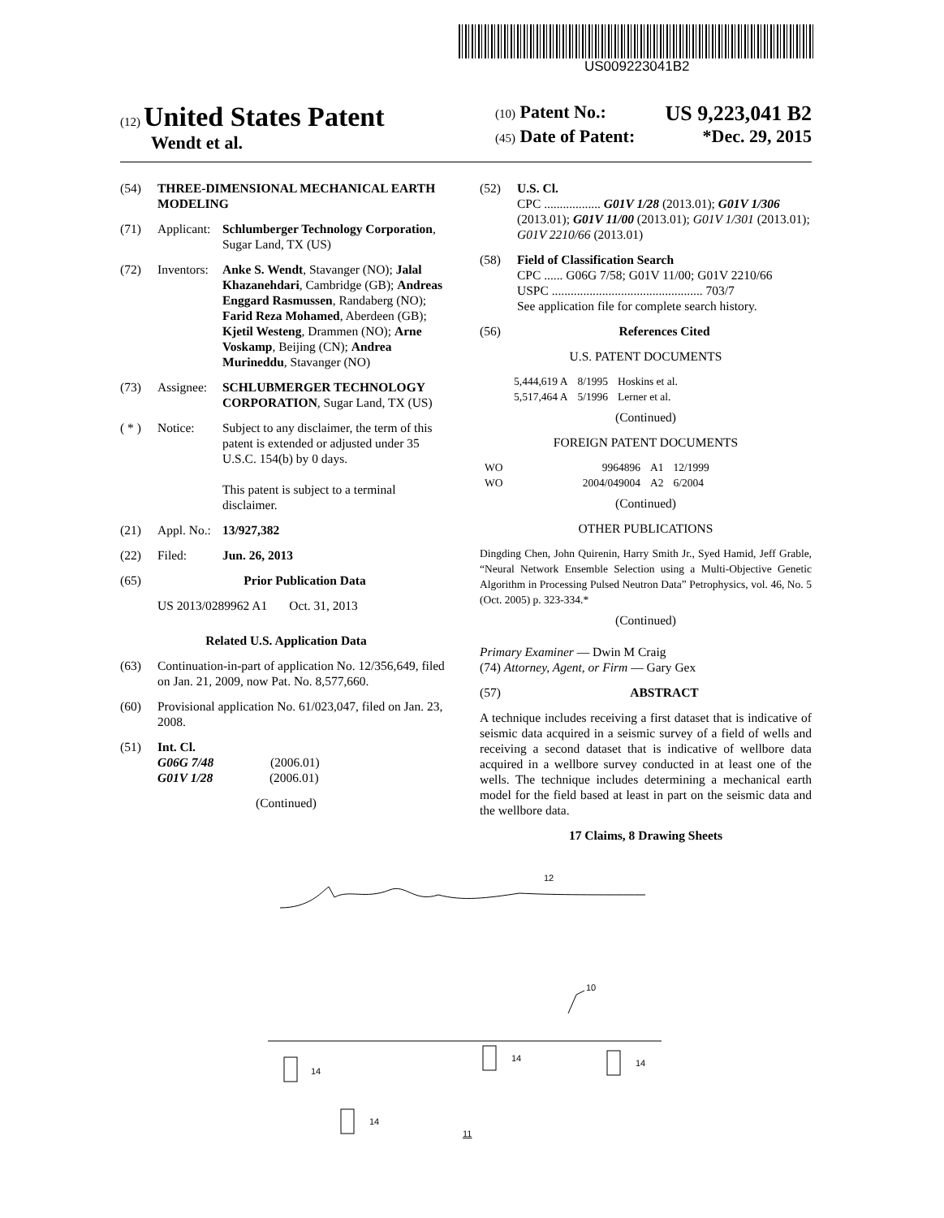US009223041B2
(12) United States Patent
Wendt et al.
(10) Patent No.: US 9,223,041 B2
(45) Date of Patent: *Dec. 29, 2015
(54) THREE-DIMENSIONAL MECHANICAL EARTH MODELING
(71) Applicant: Schlumberger Technology Corporation, Sugar Land, TX (US)
(72) Inventors: Anke S. Wendt, Stavanger (NO); Jalal Khazanehdari, Cambridge (GB); Andreas Enggard Rasmussen, Randaberg (NO); Farid Reza Mohamed, Aberdeen (GB); Kjetil Westeng, Drammen (NO); Arne Voskamp, Beijing (CN); Andrea Murineddu, Stavanger (NO)
(73) Assignee: SCHLUBMERGER TECHNOLOGY CORPORATION, Sugar Land, TX (US)
( * ) Notice: Subject to any disclaimer, the term of this patent is extended or adjusted under 35 U.S.C. 154(b) by 0 days.
This patent is subject to a terminal disclaimer.
(21) Appl. No.: 13/927,382
(22) Filed: Jun. 26, 2013
(65) Prior Publication Data
US 2013/0289962 A1 Oct. 31, 2013
Related U.S. Application Data
(63) Continuation-in-part of application No. 12/356,649, filed on Jan. 21, 2009, now Pat. No. 8,577,660.
(60) Provisional application No. 61/023,047, filed on Jan. 23, 2008.
(51) Int. Cl.
G06G 7/48 (2006.01)
G01V 1/28 (2006.01)
(Continued)
(52) U.S. Cl.
CPC .................. G01V 1/28 (2013.01); G01V 1/306 (2013.01); G01V 11/00 (2013.01); G01V 1/301 (2013.01); G01V 2210/66 (2013.01)
(58) Field of Classification Search
CPC ...... G06G 7/58; G01V 11/00; G01V 2210/66
USPC ................................................ 703/7
See application file for complete search history.
(56) References Cited
U.S. PATENT DOCUMENTS
| 5,444,619 A | 8/1995 | Hoskins et al. |
| 5,517,464 A | 5/1996 | Lerner et al. |
(Continued)
FOREIGN PATENT DOCUMENTS
| WO | 9964896 | A1 | 12/1999 |
| WO | 2004/049004 | A2 | 6/2004 |
(Continued)
OTHER PUBLICATIONS
Dingding Chen, John Quirenin, Harry Smith Jr., Syed Hamid, Jeff Grable, “Neural Network Ensemble Selection using a Multi-Objective Genetic Algorithm in Processing Pulsed Neutron Data” Petrophysics, vol. 46, No. 5 (Oct. 2005) p. 323-334.*
(Continued)
Primary Examiner — Dwin M Craig
(74) Attorney, Agent, or Firm — Gary Gex
(57) ABSTRACT
A technique includes receiving a first dataset that is indicative of seismic data acquired in a seismic survey of a field of wells and receiving a second dataset that is indicative of wellbore data acquired in a wellbore survey conducted in at least one of the wells. The technique includes determining a mechanical earth model for the field based at least in part on the seismic data and the wellbore data.
17 Claims, 8 Drawing Sheets
12
10
14
14 14
14
11